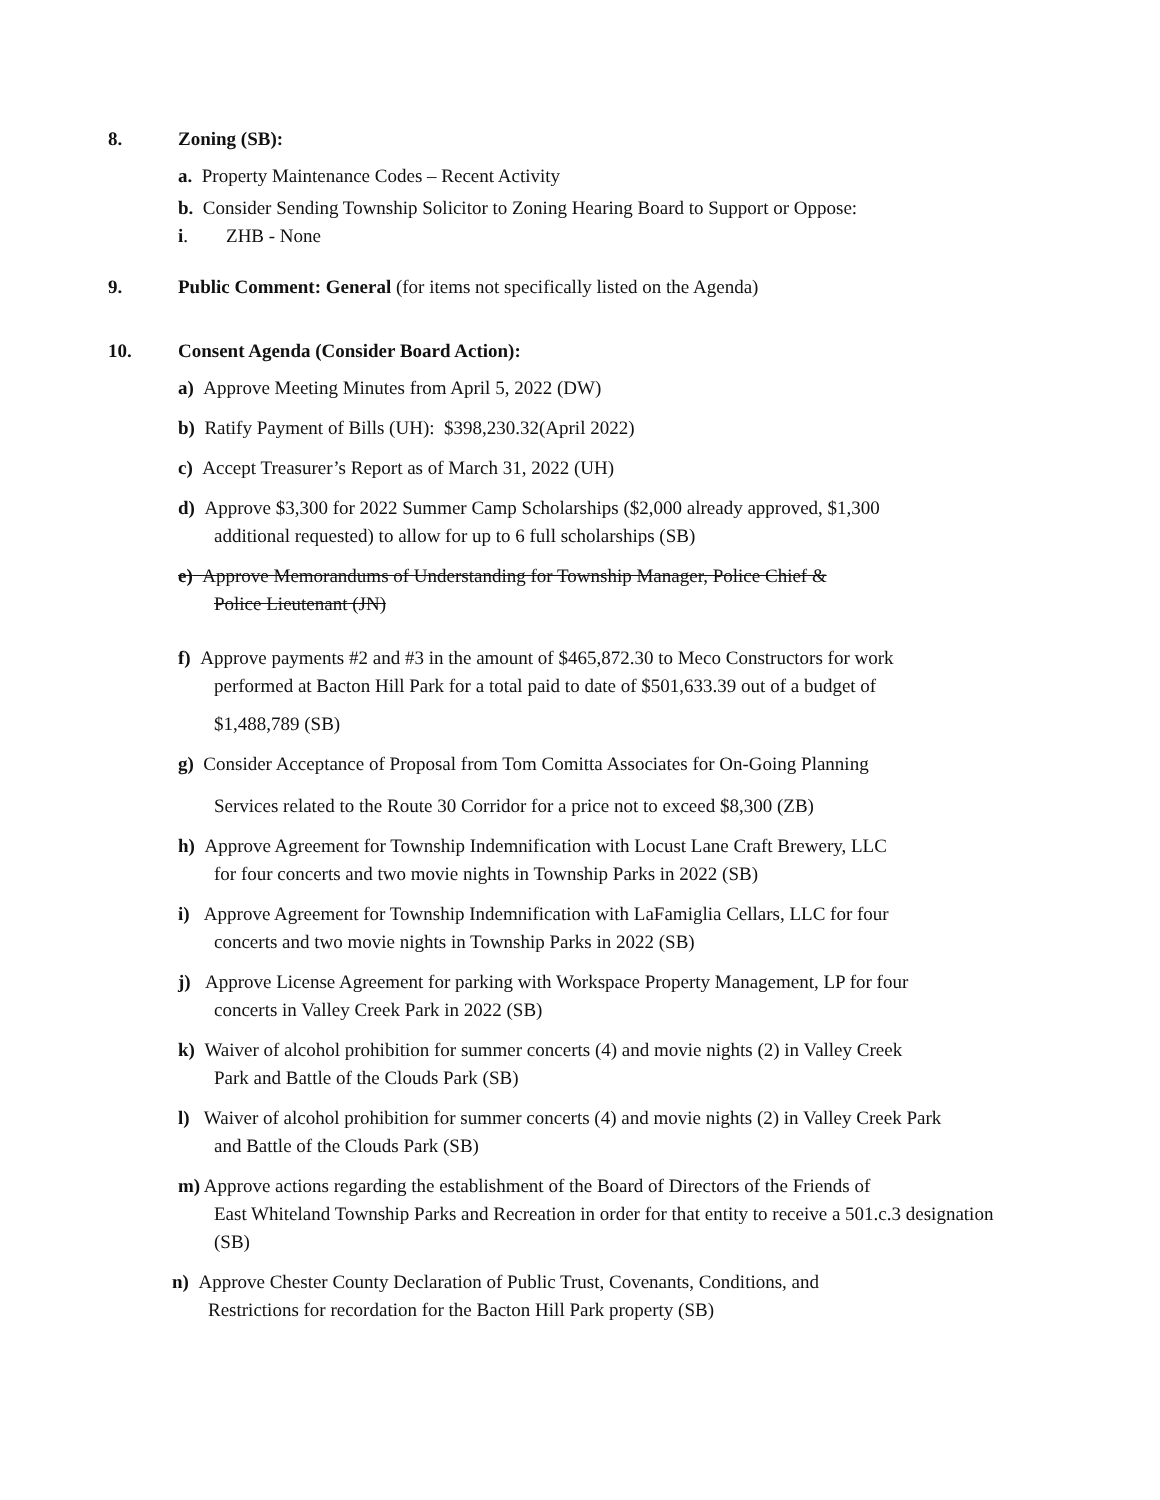8. Zoning (SB):
a. Property Maintenance Codes – Recent Activity
b. Consider Sending Township Solicitor to Zoning Hearing Board to Support or Oppose:
i. ZHB - None
9. Public Comment: General (for items not specifically listed on the Agenda)
10. Consent Agenda (Consider Board Action):
a) Approve Meeting Minutes from April 5, 2022 (DW)
b) Ratify Payment of Bills (UH): $398,230.32(April 2022)
c) Accept Treasurer’s Report as of March 31, 2022 (UH)
d) Approve $3,300 for 2022 Summer Camp Scholarships ($2,000 already approved, $1,300
additional requested) to allow for up to 6 full scholarships (SB)
e) Approve Memorandums of Understanding for Township Manager, Police Chief &
Police Lieutenant (JN)
f) Approve payments #2 and #3 in the amount of $465,872.30 to Meco Constructors for work
performed at Bacton Hill Park for a total paid to date of $501,633.39 out of a budget of
$1,488,789 (SB)
g) Consider Acceptance of Proposal from Tom Comitta Associates for On-Going Planning
Services related to the Route 30 Corridor for a price not to exceed $8,300 (ZB)
h) Approve Agreement for Township Indemnification with Locust Lane Craft Brewery, LLC
for four concerts and two movie nights in Township Parks in 2022 (SB)
i) Approve Agreement for Township Indemnification with LaFamiglia Cellars, LLC for four
concerts and two movie nights in Township Parks in 2022 (SB)
j) Approve License Agreement for parking with Workspace Property Management, LP for four
concerts in Valley Creek Park in 2022 (SB)
k) Waiver of alcohol prohibition for summer concerts (4) and movie nights (2) in Valley Creek
Park and Battle of the Clouds Park (SB)
l) Waiver of alcohol prohibition for summer concerts (4) and movie nights (2) in Valley Creek Park
and Battle of the Clouds Park (SB)
m) Approve actions regarding the establishment of the Board of Directors of the Friends of
East Whiteland Township Parks and Recreation in order for that entity to receive a 501.c.3 designation (SB)
n) Approve Chester County Declaration of Public Trust, Covenants, Conditions, and
Restrictions for recordation for the Bacton Hill Park property (SB)